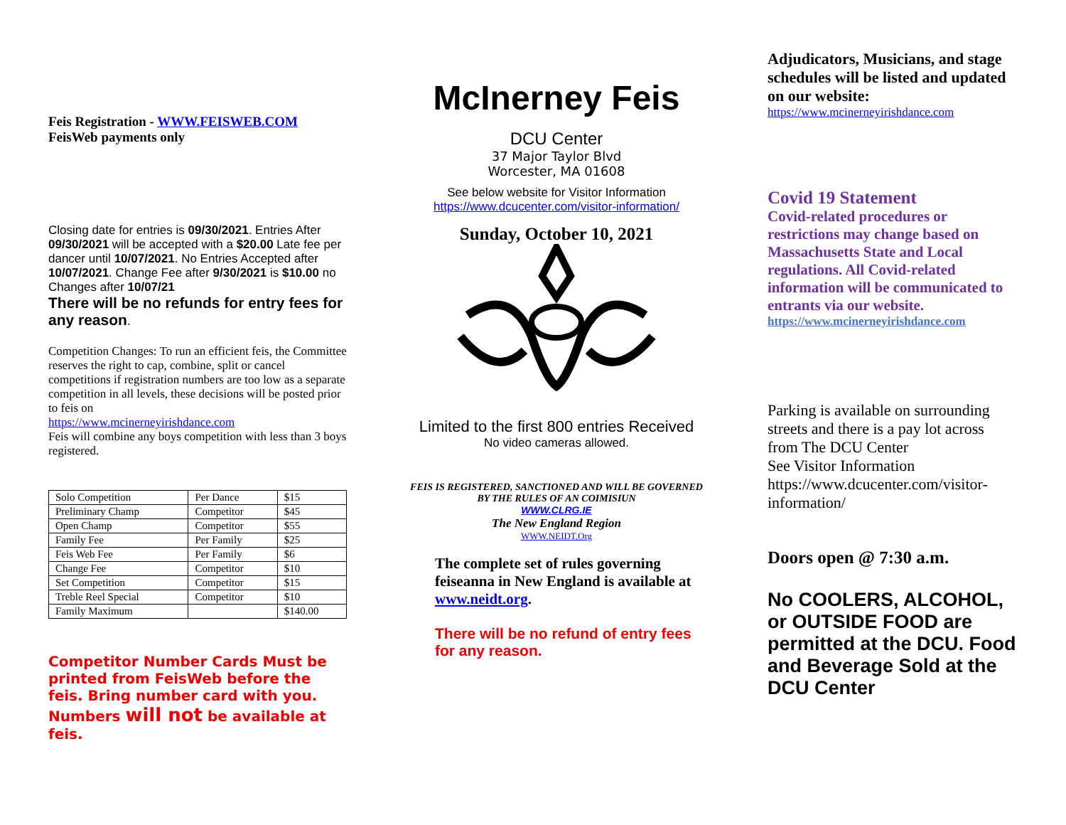Feis Registration - WWW.FEISWEB.COM
FeisWeb payments only
Closing date for entries is 09/30/2021. Entries After 09/30/2021 will be accepted with a $20.00 Late fee per dancer until 10/07/2021. No Entries Accepted after 10/07/2021. Change Fee after 9/30/2021 is $10.00 no Changes after 10/07/21
There will be no refunds for entry fees for any reason.
Competition Changes: To run an efficient feis, the Committee reserves the right to cap, combine, split or cancel competitions if registration numbers are too low as a separate competition in all levels, these decisions will be posted prior to feis on
https://www.mcinerneyirishdance.com
Feis will combine any boys competition with less than 3 boys registered.
| Solo Competition | Per Dance | $15 |
| Preliminary Champ | Competitor | $45 |
| Open Champ | Competitor | $55 |
| Family Fee | Per Family | $25 |
| Feis Web Fee | Per Family | $6 |
| Change Fee | Competitor | $10 |
| Set Competition | Competitor | $15 |
| Treble Reel Special | Competitor | $10 |
| Family Maximum | | $140.00 |
Competitor Number Cards Must be printed from FeisWeb before the feis. Bring number card with you. Numbers will not be available at feis.
McInerney Feis
DCU Center
37 Major Taylor Blvd
Worcester, MA 01608
See below website for Visitor Information
https://www.dcucenter.com/visitor-information/
Sunday, October 10, 2021
Limited to the first 800 entries Received
No video cameras allowed.
FEIS IS REGISTERED, SANCTIONED AND WILL BE GOVERNED BY THE RULES OF AN COIMISIUN
WWW.CLRG.IE
The New England Region
WWW.NEIDT.Org
The complete set of rules governing feiseanna in New England is available at www.neidt.org.
There will be no refund of entry fees for any reason.
Adjudicators, Musicians, and stage schedules will be listed and updated on our website:
https://www.mcinerneyirishdance.com
Covid 19 Statement
Covid-related procedures or restrictions may change based on Massachusetts State and Local regulations. All Covid-related information will be communicated to entrants via our website.
https://www.mcinerneyirishdance.com
Parking is available on surrounding streets and there is a pay lot across from The DCU Center
See Visitor Information https://www.dcucenter.com/visitor-information/
Doors open @ 7:30 a.m.
No COOLERS, ALCOHOL, or OUTSIDE FOOD are permitted at the DCU. Food and Beverage Sold at the DCU Center